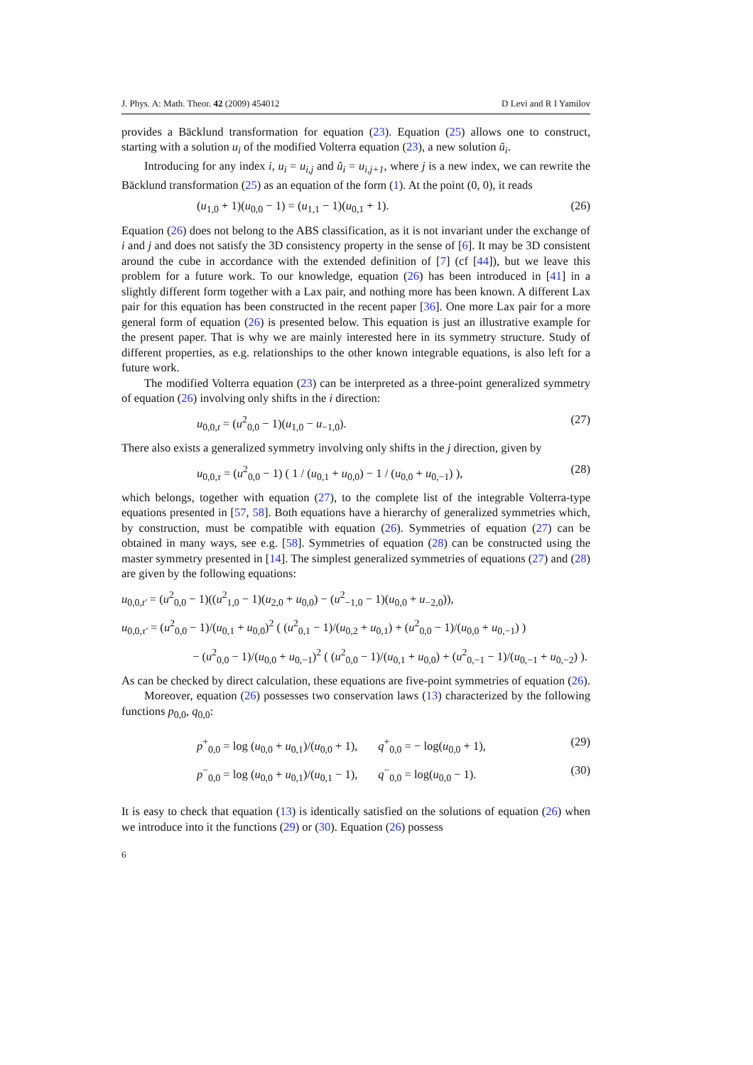J. Phys. A: Math. Theor. 42 (2009) 454012 D Levi and R I Yamilov
provides a Bäcklund transformation for equation (23). Equation (25) allows one to construct, starting with a solution u<sub>i</sub> of the modified Volterra equation (23), a new solution ũ<sub>i</sub>.
Introducing for any index i, u<sub>i</sub> = u<sub>i,j</sub> and ũ<sub>i</sub> = u<sub>i,j+1</sub>, where j is a new index, we can rewrite the Bäcklund transformation (25) as an equation of the form (1). At the point (0, 0), it reads
(u<sub>1,0</sub> + 1)(u<sub>0,0</sub> − 1) = (u<sub>1,1</sub> − 1)(u<sub>0,1</sub> + 1). (26)
Equation (26) does not belong to the ABS classification, as it is not invariant under the exchange of i and j and does not satisfy the 3D consistency property in the sense of [6]. It may be 3D consistent around the cube in accordance with the extended definition of [7] (cf [44]), but we leave this problem for a future work. To our knowledge, equation (26) has been introduced in [41] in a slightly different form together with a Lax pair, and nothing more has been known. A different Lax pair for this equation has been constructed in the recent paper [36]. One more Lax pair for a more general form of equation (26) is presented below. This equation is just an illustrative example for the present paper. That is why we are mainly interested here in its symmetry structure. Study of different properties, as e.g. relationships to the other known integrable equations, is also left for a future work.
The modified Volterra equation (23) can be interpreted as a three-point generalized symmetry of equation (26) involving only shifts in the i direction:
u<sub>0,0,t</sub> = (u<sup>2</sup><sub>0,0</sub> − 1)(u<sub>1,0</sub> − u<sub>−1,0</sub>). (27)
There also exists a generalized symmetry involving only shifts in the j direction, given by
u<sub>0,0,τ</sub> = (u<sup>2</sup><sub>0,0</sub> − 1) ( 1 / (u<sub>0,1</sub> + u<sub>0,0</sub>) − 1 / (u<sub>0,0</sub> + u<sub>0,−1</sub>) ), (28)
which belongs, together with equation (27), to the complete list of the integrable Volterra-type equations presented in [57, 58]. Both equations have a hierarchy of generalized symmetries which, by construction, must be compatible with equation (26). Symmetries of equation (27) can be obtained in many ways, see e.g. [58]. Symmetries of equation (28) can be constructed using the master symmetry presented in [14]. The simplest generalized symmetries of equations (27) and (28) are given by the following equations:
u<sub>0,0,t′</sub> = (u<sup>2</sup><sub>0,0</sub> − 1)((u<sup>2</sup><sub>1,0</sub> − 1)(u<sub>2,0</sub> + u<sub>0,0</sub>) − (u<sup>2</sup><sub>−1,0</sub> − 1)(u<sub>0,0</sub> + u<sub>−2,0</sub>)),
u<sub>0,0,τ′</sub> = (u<sup>2</sup><sub>0,0</sub> − 1)/(u<sub>0,1</sub> + u<sub>0,0</sub>)<sup>2</sup> ( (u<sup>2</sup><sub>0,1</sub> − 1)/(u<sub>0,2</sub> + u<sub>0,1</sub>) + (u<sup>2</sup><sub>0,0</sub> − 1)/(u<sub>0,0</sub> + u<sub>0,−1</sub>) )
− (u<sup>2</sup><sub>0,0</sub> − 1)/(u<sub>0,0</sub> + u<sub>0,−1</sub>)<sup>2</sup> ( (u<sup>2</sup><sub>0,0</sub> − 1)/(u<sub>0,1</sub> + u<sub>0,0</sub>) + (u<sup>2</sup><sub>0,−1</sub> − 1)/(u<sub>0,−1</sub> + u<sub>0,−2</sub>) ).
As can be checked by direct calculation, these equations are five-point symmetries of equation (26).
Moreover, equation (26) possesses two conservation laws (13) characterized by the following functions p<sub>0,0</sub>, q<sub>0,0</sub>:
p<sup>+</sup><sub>0,0</sub> = log (u<sub>0,0</sub> + u<sub>0,1</sub>)/(u<sub>0,0</sub> + 1), q<sup>+</sup><sub>0,0</sub> = − log(u<sub>0,0</sub> + 1), (29)
p<sup>−</sup><sub>0,0</sub> = log (u<sub>0,0</sub> + u<sub>0,1</sub>)/(u<sub>0,1</sub> − 1), q<sup>−</sup><sub>0,0</sub> = log(u<sub>0,0</sub> − 1). (30)
It is easy to check that equation (13) is identically satisfied on the solutions of equation (26) when we introduce into it the functions (29) or (30). Equation (26) possess
6